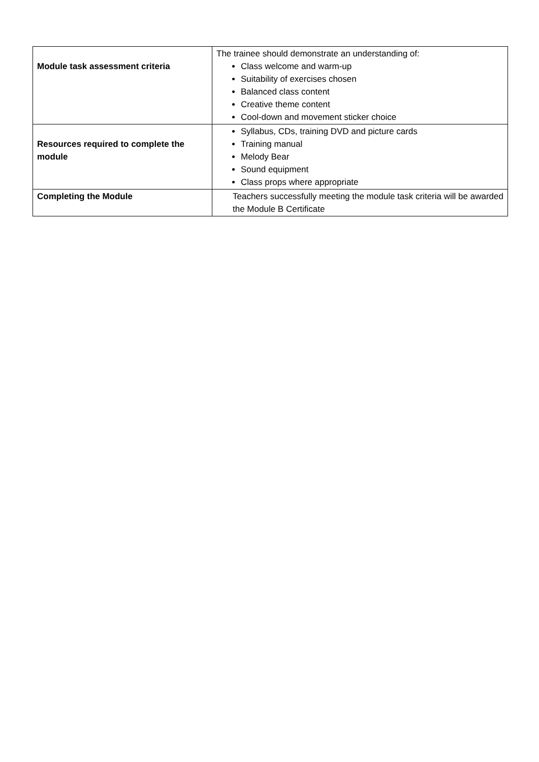| Module task assessment criteria | The trainee should demonstrate an understanding of: Class welcome and warm-up Suitability of exercises chosen Balanced class content Creative theme content Cool-down and movement sticker choice |
| Resources required to complete the module | Syllabus, CDs, training DVD and picture cards Training manual Melody Bear Sound equipment Class props where appropriate |
| Completing the Module | Teachers successfully meeting the module task criteria will be awarded the Module B Certificate |